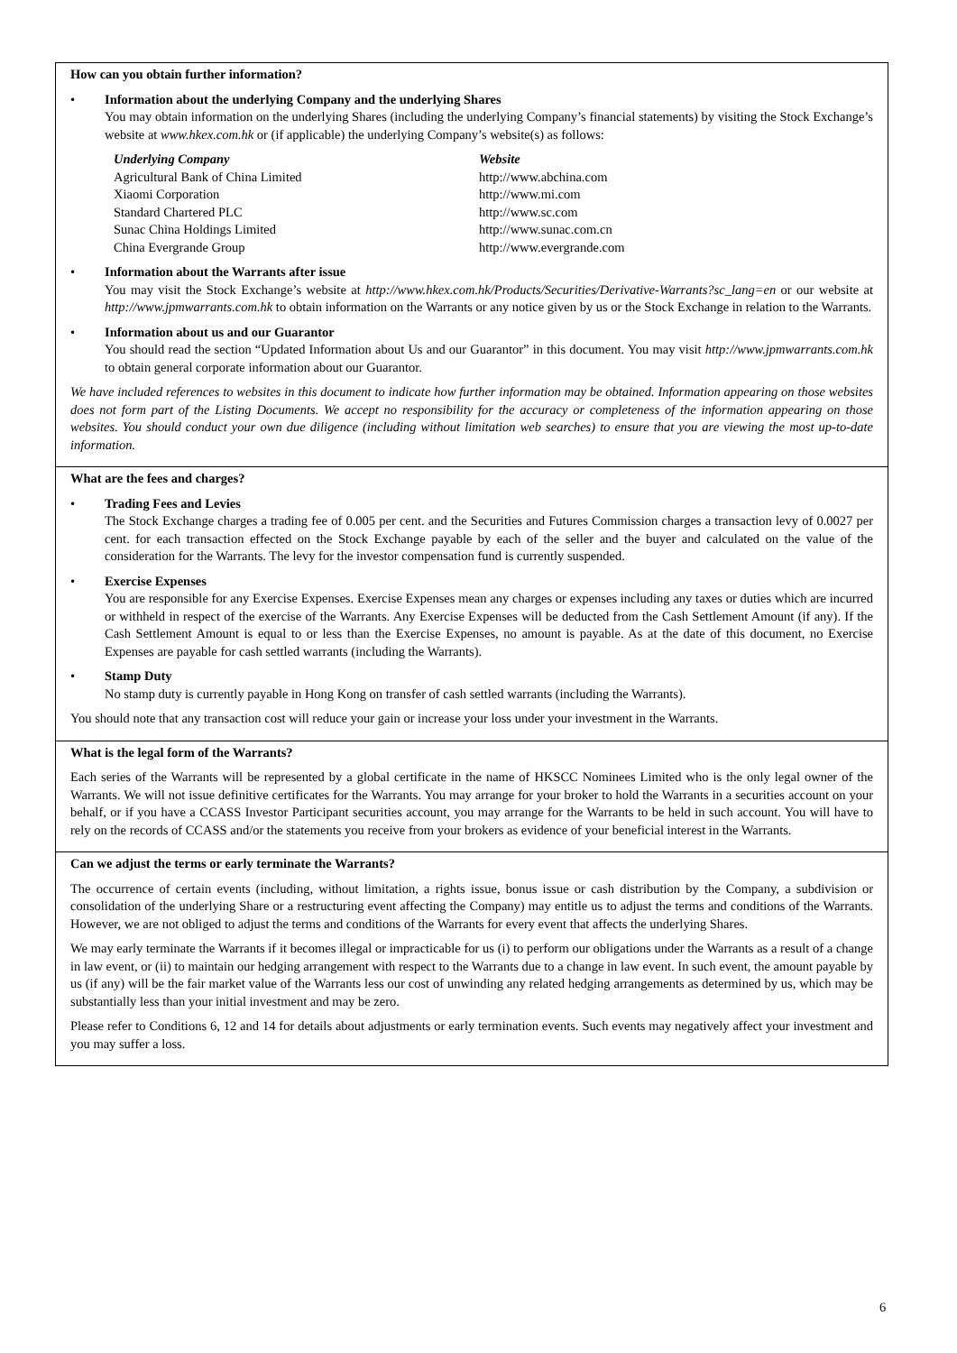How can you obtain further information?
• Information about the underlying Company and the underlying Shares
You may obtain information on the underlying Shares (including the underlying Company’s financial statements) by visiting the Stock Exchange’s website at www.hkex.com.hk or (if applicable) the underlying Company’s website(s) as follows:
| Underlying Company | Website |
| Agricultural Bank of China Limited | http://www.abchina.com |
| Xiaomi Corporation | http://www.mi.com |
| Standard Chartered PLC | http://www.sc.com |
| Sunac China Holdings Limited | http://www.sunac.com.cn |
| China Evergrande Group | http://www.evergrande.com |
• Information about the Warrants after issue
You may visit the Stock Exchange’s website at http://www.hkex.com.hk/Products/Securities/Derivative-Warrants?sc_lang=en or our website at http://www.jpmwarrants.com.hk to obtain information on the Warrants or any notice given by us or the Stock Exchange in relation to the Warrants.
• Information about us and our Guarantor
You should read the section “Updated Information about Us and our Guarantor” in this document. You may visit http://www.jpmwarrants.com.hk to obtain general corporate information about our Guarantor.
We have included references to websites in this document to indicate how further information may be obtained. Information appearing on those websites does not form part of the Listing Documents. We accept no responsibility for the accuracy or completeness of the information appearing on those websites. You should conduct your own due diligence (including without limitation web searches) to ensure that you are viewing the most up-to-date information.
What are the fees and charges?
• Trading Fees and Levies
The Stock Exchange charges a trading fee of 0.005 per cent. and the Securities and Futures Commission charges a transaction levy of 0.0027 per cent. for each transaction effected on the Stock Exchange payable by each of the seller and the buyer and calculated on the value of the consideration for the Warrants. The levy for the investor compensation fund is currently suspended.
• Exercise Expenses
You are responsible for any Exercise Expenses. Exercise Expenses mean any charges or expenses including any taxes or duties which are incurred or withheld in respect of the exercise of the Warrants. Any Exercise Expenses will be deducted from the Cash Settlement Amount (if any). If the Cash Settlement Amount is equal to or less than the Exercise Expenses, no amount is payable. As at the date of this document, no Exercise Expenses are payable for cash settled warrants (including the Warrants).
• Stamp Duty
No stamp duty is currently payable in Hong Kong on transfer of cash settled warrants (including the Warrants).
You should note that any transaction cost will reduce your gain or increase your loss under your investment in the Warrants.
What is the legal form of the Warrants?
Each series of the Warrants will be represented by a global certificate in the name of HKSCC Nominees Limited who is the only legal owner of the Warrants. We will not issue definitive certificates for the Warrants. You may arrange for your broker to hold the Warrants in a securities account on your behalf, or if you have a CCASS Investor Participant securities account, you may arrange for the Warrants to be held in such account. You will have to rely on the records of CCASS and/or the statements you receive from your brokers as evidence of your beneficial interest in the Warrants.
Can we adjust the terms or early terminate the Warrants?
The occurrence of certain events (including, without limitation, a rights issue, bonus issue or cash distribution by the Company, a subdivision or consolidation of the underlying Share or a restructuring event affecting the Company) may entitle us to adjust the terms and conditions of the Warrants. However, we are not obliged to adjust the terms and conditions of the Warrants for every event that affects the underlying Shares.
We may early terminate the Warrants if it becomes illegal or impracticable for us (i) to perform our obligations under the Warrants as a result of a change in law event, or (ii) to maintain our hedging arrangement with respect to the Warrants due to a change in law event. In such event, the amount payable by us (if any) will be the fair market value of the Warrants less our cost of unwinding any related hedging arrangements as determined by us, which may be substantially less than your initial investment and may be zero.
Please refer to Conditions 6, 12 and 14 for details about adjustments or early termination events. Such events may negatively affect your investment and you may suffer a loss.
6